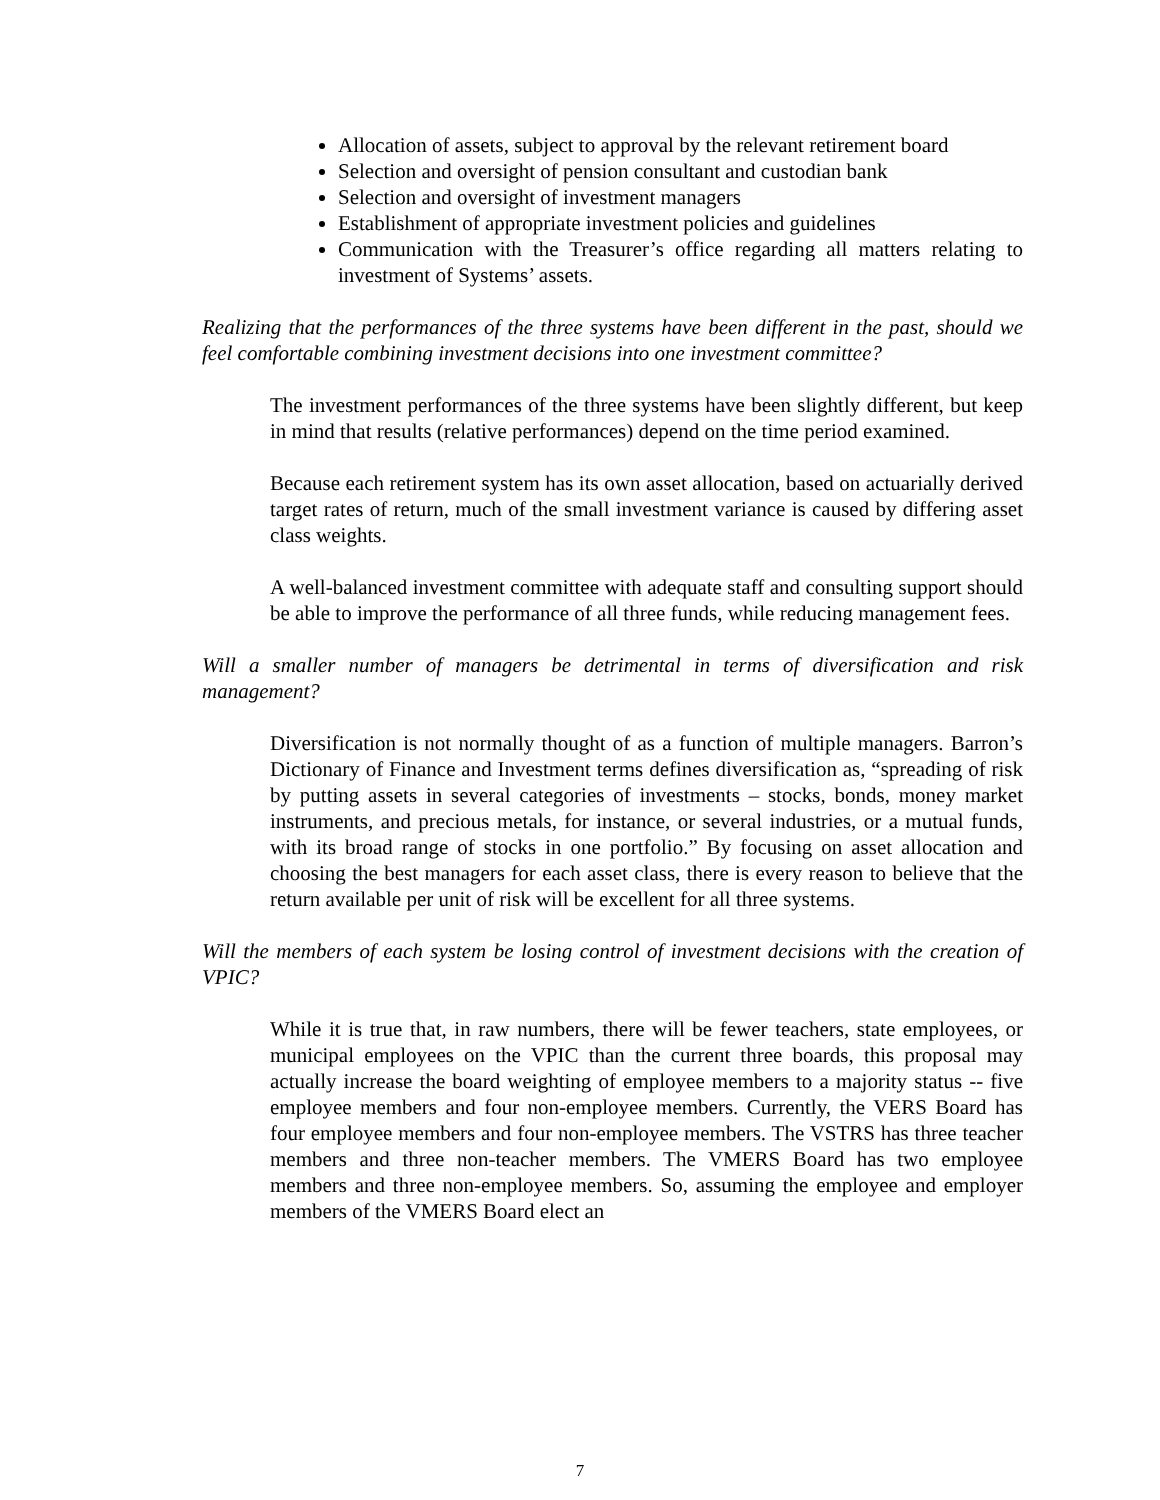Allocation of assets, subject to approval by the relevant retirement board
Selection and oversight of pension consultant and custodian bank
Selection and oversight of investment managers
Establishment of appropriate investment policies and guidelines
Communication with the Treasurer’s office regarding all matters relating to investment of Systems’ assets.
Realizing that the performances of the three systems have been different in the past, should we feel comfortable combining investment decisions into one investment committee?
The investment performances of the three systems have been slightly different, but keep in mind that results (relative performances) depend on the time period examined.
Because each retirement system has its own asset allocation, based on actuarially derived target rates of return, much of the small investment variance is caused by differing asset class weights.
A well-balanced investment committee with adequate staff and consulting support should be able to improve the performance of all three funds, while reducing management fees.
Will a smaller number of managers be detrimental in terms of diversification and risk management?
Diversification is not normally thought of as a function of multiple managers. Barron’s Dictionary of Finance and Investment terms defines diversification as, “spreading of risk by putting assets in several categories of investments – stocks, bonds, money market instruments, and precious metals, for instance, or several industries, or a mutual funds, with its broad range of stocks in one portfolio.” By focusing on asset allocation and choosing the best managers for each asset class, there is every reason to believe that the return available per unit of risk will be excellent for all three systems.
Will the members of each system be losing control of investment decisions with the creation of VPIC?
While it is true that, in raw numbers, there will be fewer teachers, state employees, or municipal employees on the VPIC than the current three boards, this proposal may actually increase the board weighting of employee members to a majority status -- five employee members and four non-employee members. Currently, the VERS Board has four employee members and four non-employee members. The VSTRS has three teacher members and three non-teacher members. The VMERS Board has two employee members and three non-employee members. So, assuming the employee and employer members of the VMERS Board elect an
7